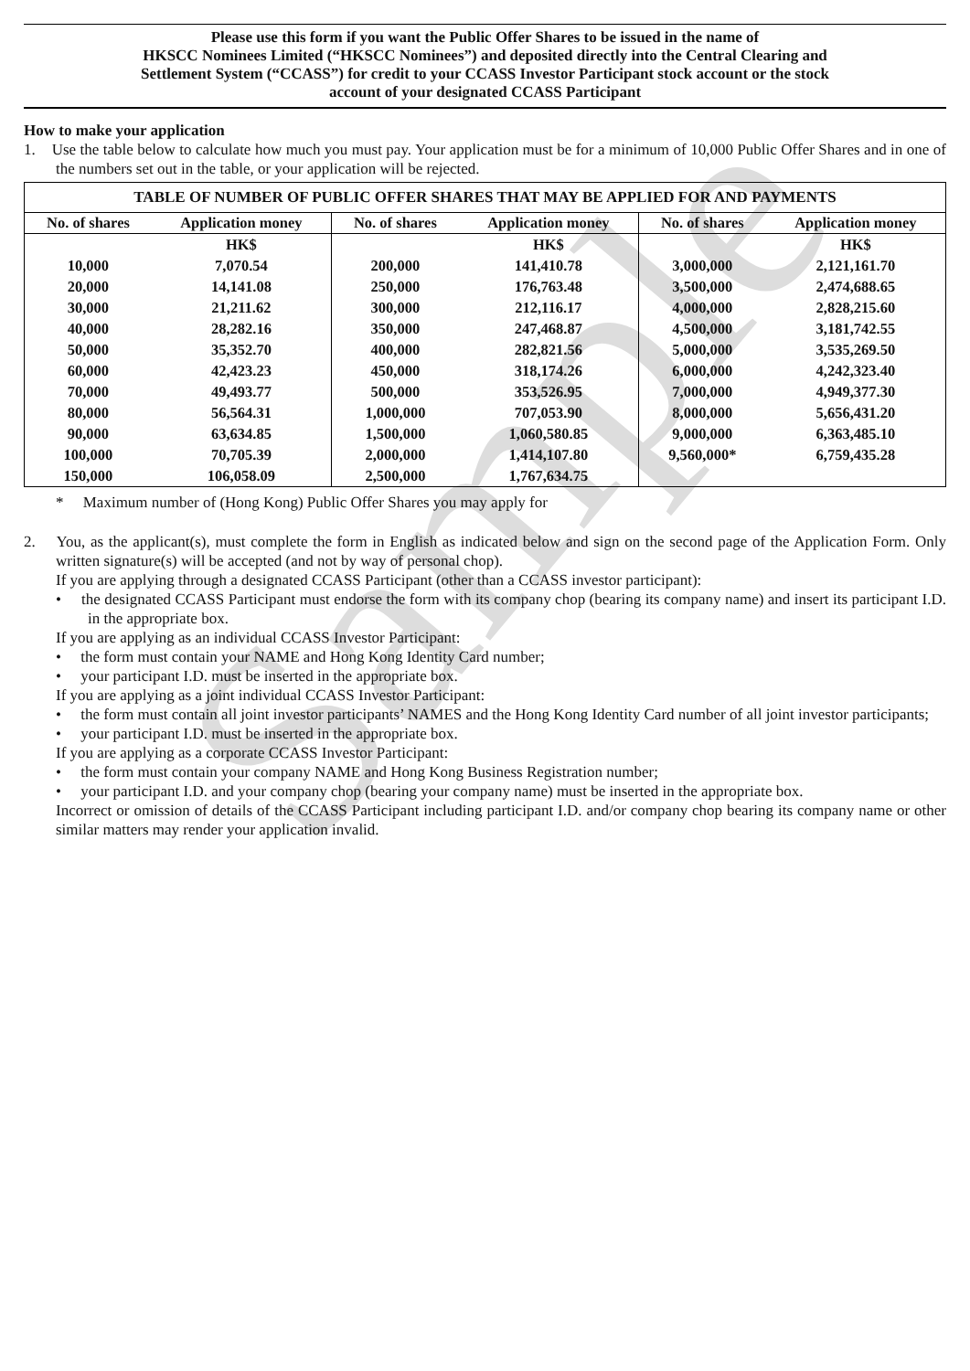Sample
Please use this form if you want the Public Offer Shares to be issued in the name of
HKSCC Nominees Limited (“HKSCC Nominees”) and deposited directly into the Central Clearing and
Settlement System (“CCASS”) for credit to your CCASS Investor Participant stock account or the stock
account of your designated CCASS Participant
How to make your application
1. Use the table below to calculate how much you must pay. Your application must be for a minimum of 10,000 Public Offer Shares and in one of the numbers set out in the table, or your application will be rejected.
| TABLE OF NUMBER OF PUBLIC OFFER SHARES THAT MAY BE APPLIED FOR AND PAYMENTS | | | | | |
| --- | --- | --- | --- | --- | --- |
| No. of shares | Application money | No. of shares | Application money | No. of shares | Application money |
| | HK$ | | HK$ | | HK$ |
| 10,000 | 7,070.54 | 200,000 | 141,410.78 | 3,000,000 | 2,121,161.70 |
| 20,000 | 14,141.08 | 250,000 | 176,763.48 | 3,500,000 | 2,474,688.65 |
| 30,000 | 21,211.62 | 300,000 | 212,116.17 | 4,000,000 | 2,828,215.60 |
| 40,000 | 28,282.16 | 350,000 | 247,468.87 | 4,500,000 | 3,181,742.55 |
| 50,000 | 35,352.70 | 400,000 | 282,821.56 | 5,000,000 | 3,535,269.50 |
| 60,000 | 42,423.23 | 450,000 | 318,174.26 | 6,000,000 | 4,242,323.40 |
| 70,000 | 49,493.77 | 500,000 | 353,526.95 | 7,000,000 | 4,949,377.30 |
| 80,000 | 56,564.31 | 1,000,000 | 707,053.90 | 8,000,000 | 5,656,431.20 |
| 90,000 | 63,634.85 | 1,500,000 | 1,060,580.85 | 9,000,000 | 6,363,485.10 |
| 100,000 | 70,705.39 | 2,000,000 | 1,414,107.80 | 9,560,000* | 6,759,435.28 |
| 150,000 | 106,058.09 | 2,500,000 | 1,767,634.75 | | |
* Maximum number of (Hong Kong) Public Offer Shares you may apply for
2. You, as the applicant(s), must complete the form in English as indicated below and sign on the second page of the Application Form. Only written signature(s) will be accepted (and not by way of personal chop).
If you are applying through a designated CCASS Participant (other than a CCASS investor participant):
• the designated CCASS Participant must endorse the form with its company chop (bearing its company name) and insert its participant I.D. in the appropriate box.
If you are applying as an individual CCASS Investor Participant:
• the form must contain your NAME and Hong Kong Identity Card number;
• your participant I.D. must be inserted in the appropriate box.
If you are applying as a joint individual CCASS Investor Participant:
• the form must contain all joint investor participants’ NAMES and the Hong Kong Identity Card number of all joint investor participants;
• your participant I.D. must be inserted in the appropriate box.
If you are applying as a corporate CCASS Investor Participant:
• the form must contain your company NAME and Hong Kong Business Registration number;
• your participant I.D. and your company chop (bearing your company name) must be inserted in the appropriate box.
Incorrect or omission of details of the CCASS Participant including participant I.D. and/or company chop bearing its company name or other similar matters may render your application invalid.